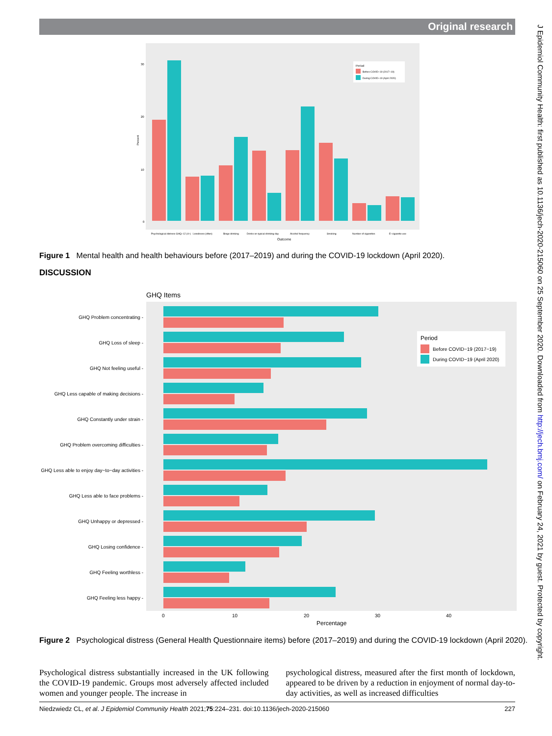Original research
J Epidemiol Community Health: first published as 10.1136/jech-2020-215060 on 25 September 2020. Downloaded from http://jech.bmj.com/ on February 24, 2021 by guest. Protected by copyright.
Percent
30
20
10
0
Period
Before COVID−19 (2017−19)
During COVID−19 (April 2020)
Psychological distress GHQ−12 (4+)
Loneliness (often)
Binge drinking
Drinks on typical drinking day
Alcohol frequency
Smoking
Number of cigarettes
E−cigarette use
Outcome
Figure 1 Mental health and health behaviours before (2017–2019) and during the COVID-19 lockdown (April 2020).
DISCUSSION
GHQ Items
GHQ Problem concentrating -
GHQ Loss of sleep -
GHQ Not feeling useful -
GHQ Less capable of making decisions -
GHQ Constantly under strain -
GHQ Problem overcoming difficulties -
GHQ Less able to enjoy day−to−day activities -
GHQ Less able to face problems -
GHQ Unhappy or depressed -
GHQ Losing confidence -
GHQ Feeling worthless -
GHQ Feeling less happy -
Period
Before COVID−19 (2017−19)
During COVID−19 (April 2020)
0
10
20
30
40
Percentage
Figure 2 Psychological distress (General Health Questionnaire items) before (2017–2019) and during the COVID-19 lockdown (April 2020).
Psychological distress substantially increased in the UK following the COVID-19 pandemic. Groups most adversely affected included women and younger people. The increase in
psychological distress, measured after the first month of lockdown, appeared to be driven by a reduction in enjoyment of normal day-to-day activities, as well as increased difficulties
Niedzwiedz CL, et al. J Epidemiol Community Health 2021;75:224–231. doi:10.1136/jech-2020-215060 227